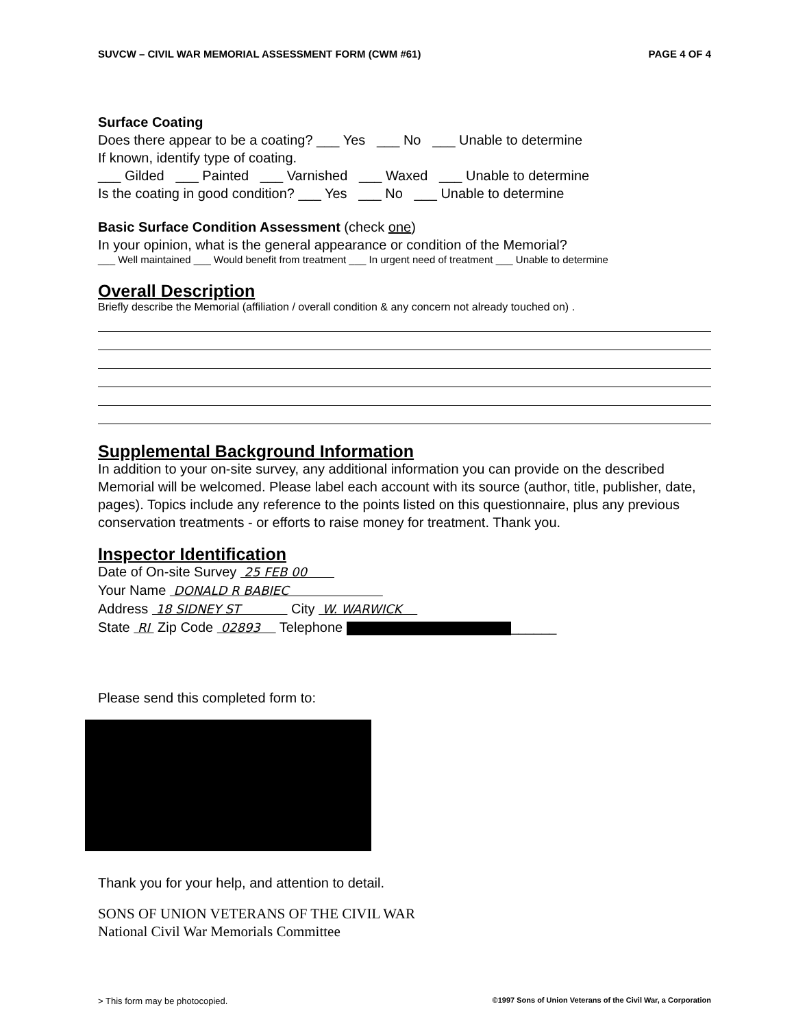SUVCW – CIVIL WAR MEMORIAL ASSESSMENT FORM (CWM #61) PAGE 4 OF 4
Surface Coating
Does there appear to be a coating? ___ Yes ___ No ___ Unable to determine
If known, identify type of coating.
___ Gilded ___ Painted ___ Varnished ___ Waxed ___ Unable to determine
Is the coating in good condition? ___ Yes ___ No ___ Unable to determine
Basic Surface Condition Assessment (check one)
In your opinion, what is the general appearance or condition of the Memorial?
___ Well maintained ___ Would benefit from treatment ___ In urgent need of treatment ___ Unable to determine
Overall Description
Briefly describe the Memorial (affiliation / overall condition & any concern not already touched on) .
Supplemental Background Information
In addition to your on-site survey, any additional information you can provide on the described Memorial will be welcomed. Please label each account with its source (author, title, publisher, date, pages). Topics include any reference to the points listed on this questionnaire, plus any previous conservation treatments - or efforts to raise money for treatment. Thank you.
Inspector Identification
Date of On-site Survey 25 FEB 00
Your Name DONALD R BABIEC
Address 18 SIDNEY ST City W. WARWICK
State RI Zip Code 02893 Telephone ______
Please send this completed form to:
Thank you for your help, and attention to detail.
SONS OF UNION VETERANS OF THE CIVIL WAR
National Civil War Memorials Committee
> This form may be photocopied. ©1997 Sons of Union Veterans of the Civil War, a Corporation